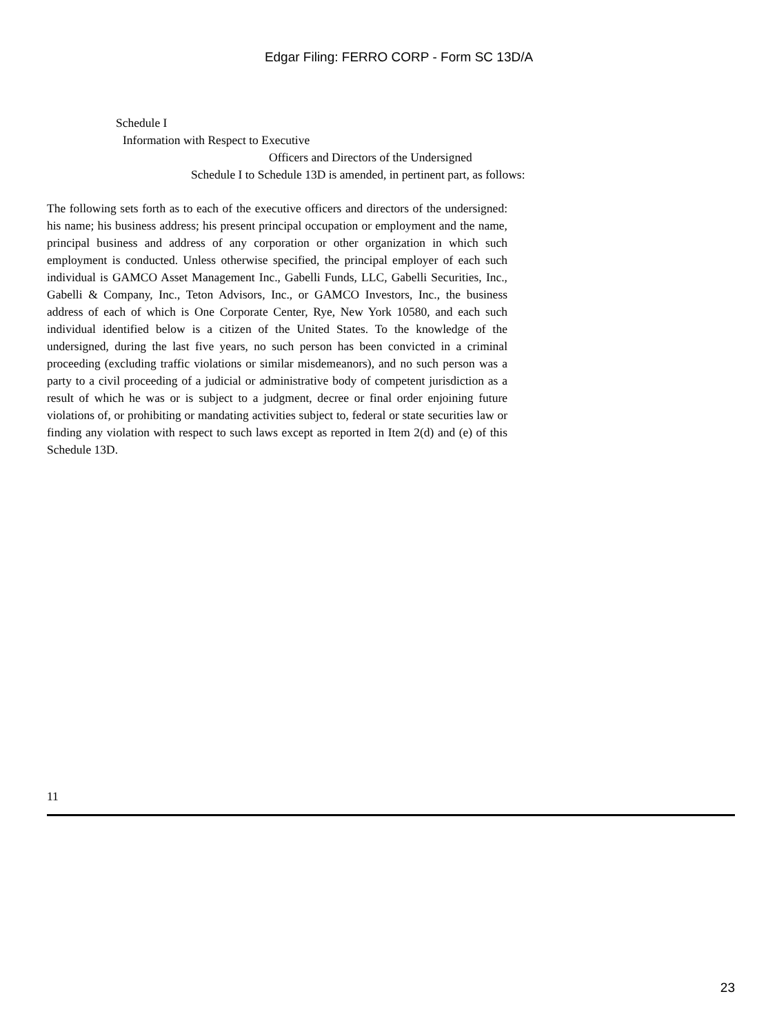Edgar Filing: FERRO CORP - Form SC 13D/A
Schedule I
Information with Respect to Executive
Officers and Directors of the Undersigned
Schedule I to Schedule 13D is amended, in pertinent part, as follows:
The following sets forth as to each of the executive officers and directors of the undersigned: his name; his business address; his present principal occupation or employment and the name, principal business and address of any corporation or other organization in which such employment is conducted. Unless otherwise specified, the principal employer of each such individual is GAMCO Asset Management Inc., Gabelli Funds, LLC, Gabelli Securities, Inc., Gabelli & Company, Inc., Teton Advisors, Inc., or GAMCO Investors, Inc., the business address of each of which is One Corporate Center, Rye, New York 10580, and each such individual identified below is a citizen of the United States. To the knowledge of the undersigned, during the last five years, no such person has been convicted in a criminal proceeding (excluding traffic violations or similar misdemeanors), and no such person was a party to a civil proceeding of a judicial or administrative body of competent jurisdiction as a result of which he was or is subject to a judgment, decree or final order enjoining future violations of, or prohibiting or mandating activities subject to, federal or state securities law or finding any violation with respect to such laws except as reported in Item 2(d) and (e) of this Schedule 13D.
11
23